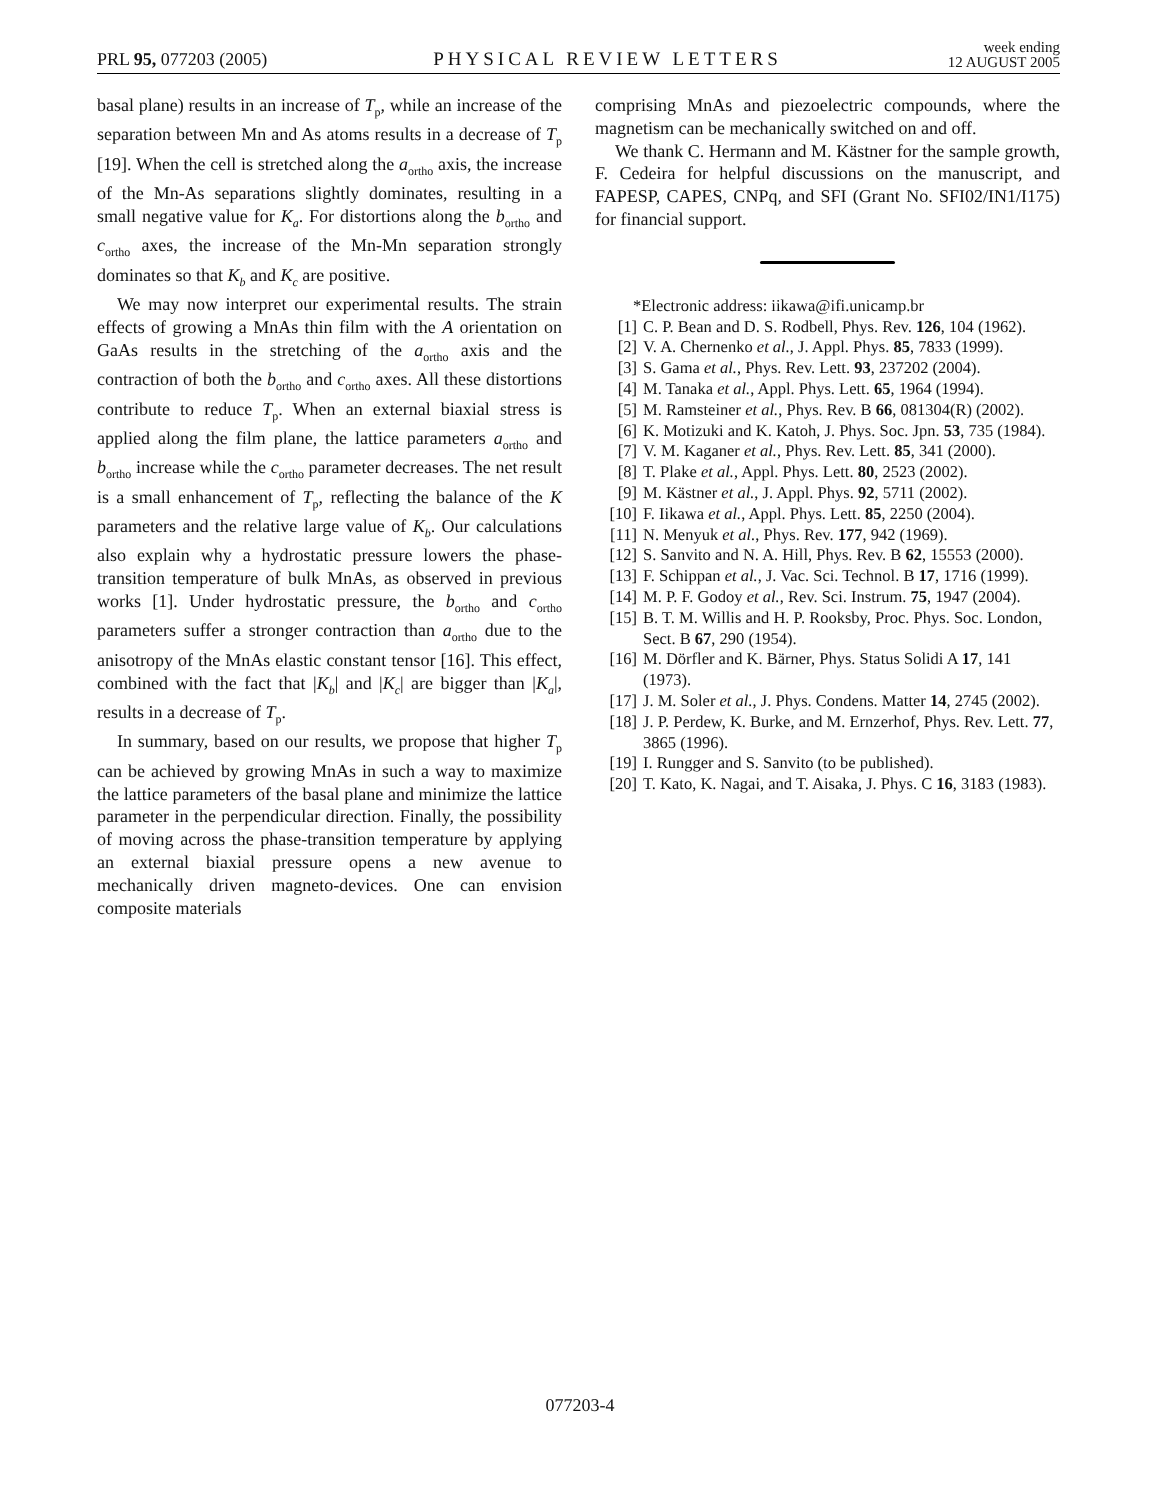PRL 95, 077203 (2005) PHYSICAL REVIEW LETTERS week ending
12 AUGUST 2005
basal plane) results in an increase of T<sub>p</sub>, while an increase of the separation between Mn and As atoms results in a decrease of T<sub>p</sub> [19]. When the cell is stretched along the a<sub>ortho</sub> axis, the increase of the Mn-As separations slightly dominates, resulting in a small negative value for K<sub>a</sub>. For distortions along the b<sub>ortho</sub> and c<sub>ortho</sub> axes, the increase of the Mn-Mn separation strongly dominates so that K<sub>b</sub> and K<sub>c</sub> are positive.
We may now interpret our experimental results. The strain effects of growing a MnAs thin film with the A orientation on GaAs results in the stretching of the a<sub>ortho</sub> axis and the contraction of both the b<sub>ortho</sub> and c<sub>ortho</sub> axes. All these distortions contribute to reduce T<sub>p</sub>. When an external biaxial stress is applied along the film plane, the lattice parameters a<sub>ortho</sub> and b<sub>ortho</sub> increase while the c<sub>ortho</sub> parameter decreases. The net result is a small enhancement of T<sub>p</sub>, reflecting the balance of the K parameters and the relative large value of K<sub>b</sub>. Our calculations also explain why a hydrostatic pressure lowers the phase-transition temperature of bulk MnAs, as observed in previous works [1]. Under hydrostatic pressure, the b<sub>ortho</sub> and c<sub>ortho</sub> parameters suffer a stronger contraction than a<sub>ortho</sub> due to the anisotropy of the MnAs elastic constant tensor [16]. This effect, combined with the fact that |K<sub>b</sub>| and |K<sub>c</sub>| are bigger than |K<sub>a</sub>|, results in a decrease of T<sub>p</sub>.
In summary, based on our results, we propose that higher T<sub>p</sub> can be achieved by growing MnAs in such a way to maximize the lattice parameters of the basal plane and minimize the lattice parameter in the perpendicular direction. Finally, the possibility of moving across the phase-transition temperature by applying an external biaxial pressure opens a new avenue to mechanically driven magneto-devices. One can envision composite materials
comprising MnAs and piezoelectric compounds, where the magnetism can be mechanically switched on and off.
We thank C. Hermann and M. Kästner for the sample growth, F. Cedeira for helpful discussions on the manuscript, and FAPESP, CAPES, CNPq, and SFI (Grant No. SFI02/IN1/I175) for financial support.
*Electronic address: iikawa@ifi.unicamp.br
[1] C. P. Bean and D. S. Rodbell, Phys. Rev. 126, 104 (1962).
[2] V. A. Chernenko et al., J. Appl. Phys. 85, 7833 (1999).
[3] S. Gama et al., Phys. Rev. Lett. 93, 237202 (2004).
[4] M. Tanaka et al., Appl. Phys. Lett. 65, 1964 (1994).
[5] M. Ramsteiner et al., Phys. Rev. B 66, 081304(R) (2002).
[6] K. Motizuki and K. Katoh, J. Phys. Soc. Jpn. 53, 735 (1984).
[7] V. M. Kaganer et al., Phys. Rev. Lett. 85, 341 (2000).
[8] T. Plake et al., Appl. Phys. Lett. 80, 2523 (2002).
[9] M. Kästner et al., J. Appl. Phys. 92, 5711 (2002).
[10] F. Iikawa et al., Appl. Phys. Lett. 85, 2250 (2004).
[11] N. Menyuk et al., Phys. Rev. 177, 942 (1969).
[12] S. Sanvito and N. A. Hill, Phys. Rev. B 62, 15553 (2000).
[13] F. Schippan et al., J. Vac. Sci. Technol. B 17, 1716 (1999).
[14] M. P. F. Godoy et al., Rev. Sci. Instrum. 75, 1947 (2004).
[15] B. T. M. Willis and H. P. Rooksby, Proc. Phys. Soc. London, Sect. B 67, 290 (1954).
[16] M. Dörfler and K. Bärner, Phys. Status Solidi A 17, 141 (1973).
[17] J. M. Soler et al., J. Phys. Condens. Matter 14, 2745 (2002).
[18] J. P. Perdew, K. Burke, and M. Ernzerhof, Phys. Rev. Lett. 77, 3865 (1996).
[19] I. Rungger and S. Sanvito (to be published).
[20] T. Kato, K. Nagai, and T. Aisaka, J. Phys. C 16, 3183 (1983).
077203-4